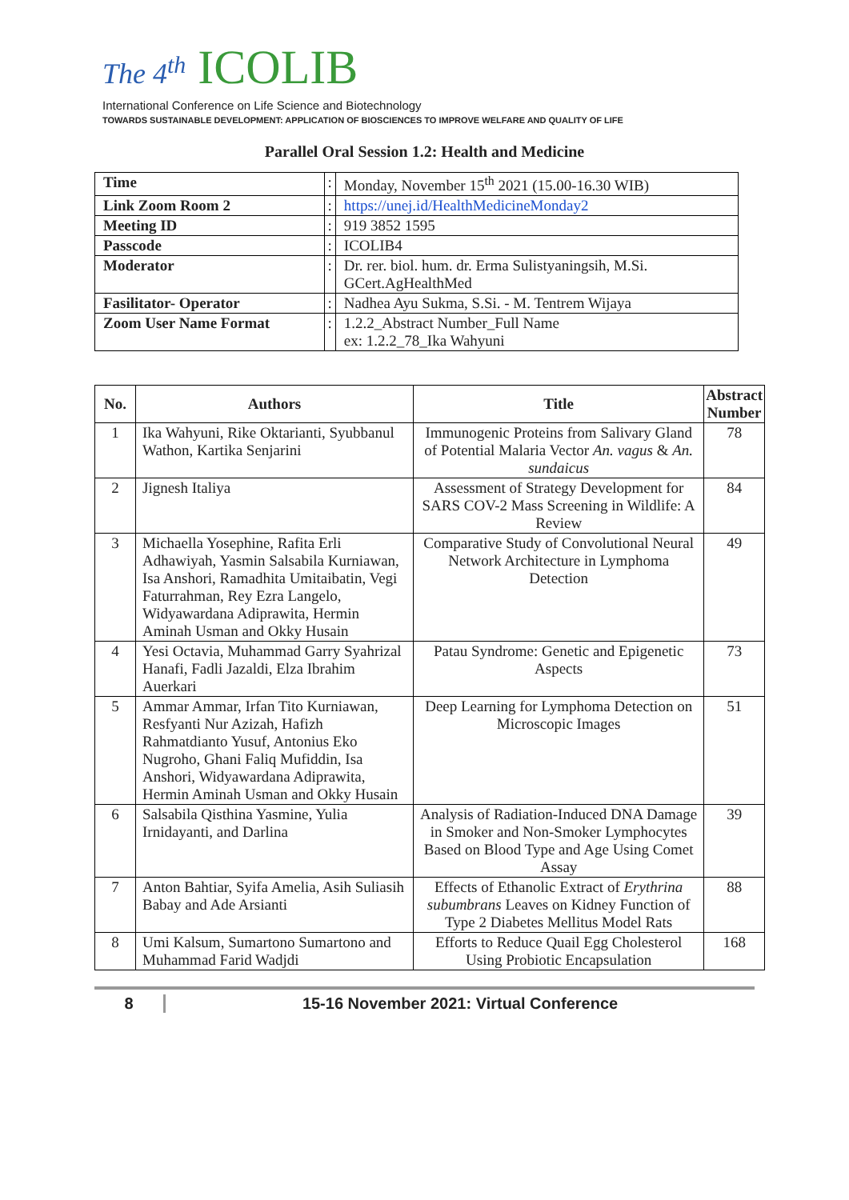The 4<sup>th</sup> ICOLIB
International Conference on Life Science and Biotechnology
TOWARDS SUSTAINABLE DEVELOPMENT: APPLICATION OF BIOSCIENCES TO IMPROVE WELFARE AND QUALITY OF LIFE
Parallel Oral Session 1.2: Health and Medicine
| Time | : | Monday, November 15<sup>th</sup> 2021 (15.00-16.30 WIB) |
| Link Zoom Room 2 | : | https://unej.id/HealthMedicineMonday2 |
| Meeting ID | : | 919 3852 1595 |
| Passcode | : | ICOLIB4 |
| Moderator | : | Dr. rer. biol. hum. dr. Erma Sulistyaningsih, M.Si. GCert.AgHealthMed |
| Fasilitator- Operator | : | Nadhea Ayu Sukma, S.Si. - M. Tentrem Wijaya |
| Zoom User Name Format | : | 1.2.2_Abstract Number_Full Name ex: 1.2.2_78_Ika Wahyuni |
| No. | Authors | Title | Abstract Number |
| --- | --- | --- | --- |
| 1 | Ika Wahyuni, Rike Oktarianti, Syubbanul Wathon, Kartika Senjarini | Immunogenic Proteins from Salivary Gland of Potential Malaria Vector An. vagus & An. sundaicus | 78 |
| 2 | Jignesh Italiya | Assessment of Strategy Development for SARS COV-2 Mass Screening in Wildlife: A Review | 84 |
| 3 | Michaella Yosephine, Rafita Erli Adhawiyah, Yasmin Salsabila Kurniawan, Isa Anshori, Ramadhita Umitaibatin, Vegi Faturrahman, Rey Ezra Langelo, Widyawardana Adiprawita, Hermin Aminah Usman and Okky Husain | Comparative Study of Convolutional Neural Network Architecture in Lymphoma Detection | 49 |
| 4 | Yesi Octavia, Muhammad Garry Syahrizal Hanafi, Fadli Jazaldi, Elza Ibrahim Auerkari | Patau Syndrome: Genetic and Epigenetic Aspects | 73 |
| 5 | Ammar Ammar, Irfan Tito Kurniawan, Resfyanti Nur Azizah, Hafizh Rahmatdianto Yusuf, Antonius Eko Nugroho, Ghani Faliq Mufiddin, Isa Anshori, Widyawardana Adiprawita, Hermin Aminah Usman and Okky Husain | Deep Learning for Lymphoma Detection on Microscopic Images | 51 |
| 6 | Salsabila Qisthina Yasmine, Yulia Irnidayanti, and Darlina | Analysis of Radiation-Induced DNA Damage in Smoker and Non-Smoker Lymphocytes Based on Blood Type and Age Using Comet Assay | 39 |
| 7 | Anton Bahtiar, Syifa Amelia, Asih Suliasih Babay and Ade Arsianti | Effects of Ethanolic Extract of Erythrina subumbrans Leaves on Kidney Function of Type 2 Diabetes Mellitus Model Rats | 88 |
| 8 | Umi Kalsum, Sumartono Sumartono and Muhammad Farid Wadjdi | Efforts to Reduce Quail Egg Cholesterol Using Probiotic Encapsulation | 168 |
8 15-16 November 2021: Virtual Conference